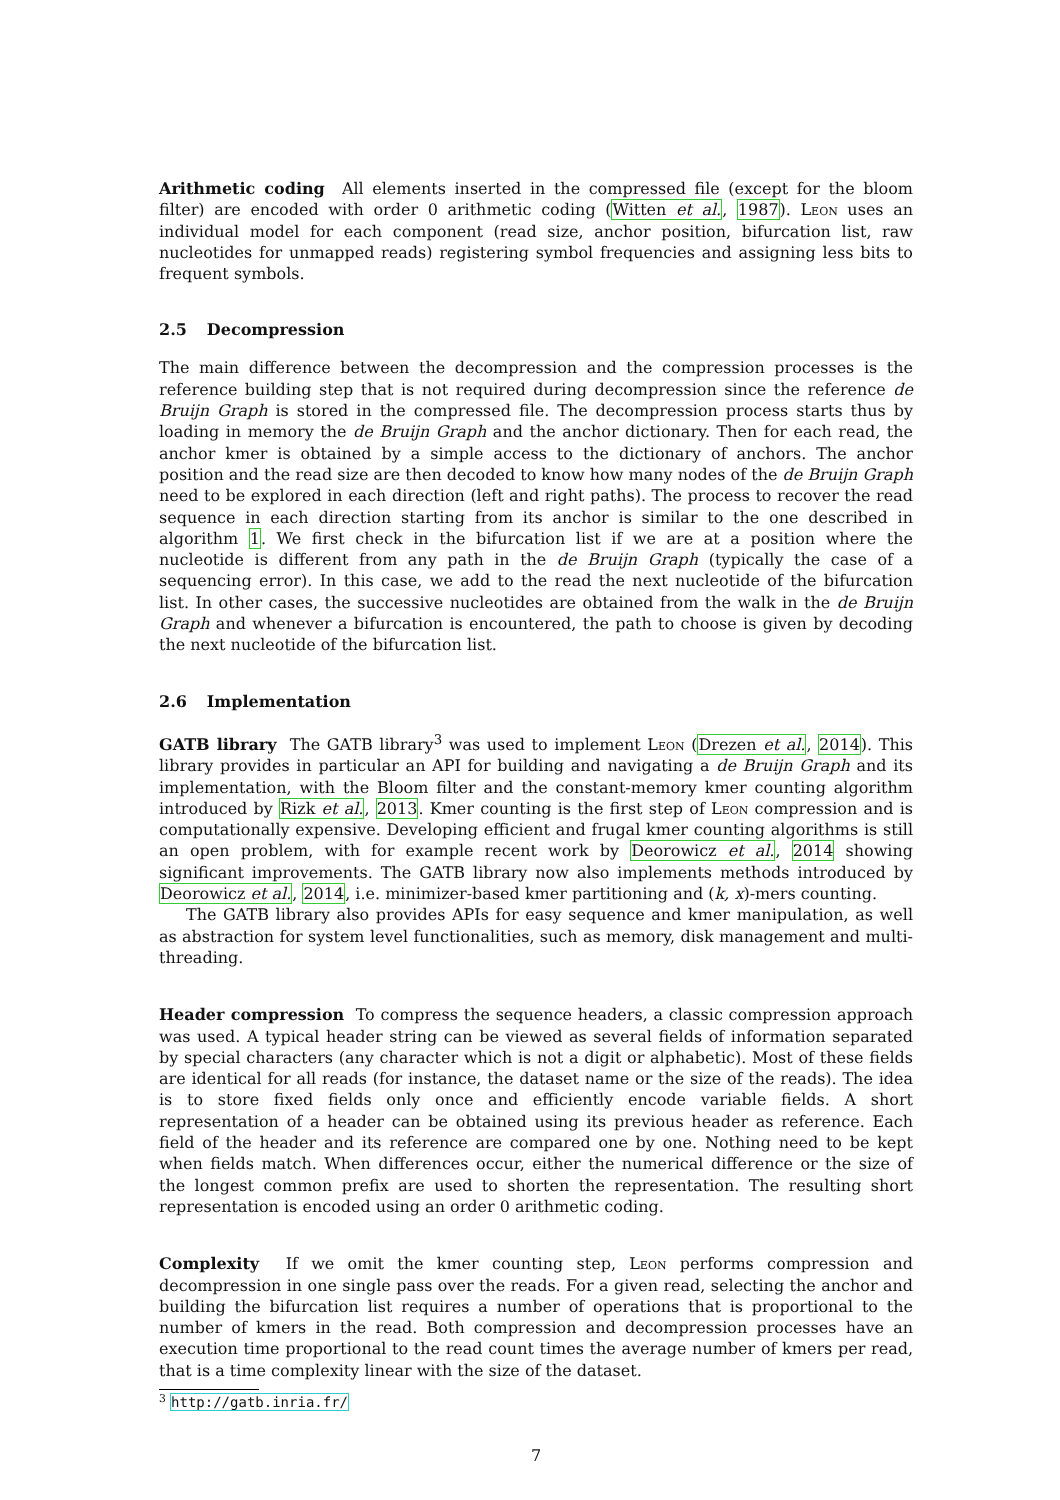Arithmetic coding All elements inserted in the compressed file (except for the bloom filter) are encoded with order 0 arithmetic coding (Witten et al., 1987). Leon uses an individual model for each component (read size, anchor position, bifurcation list, raw nucleotides for unmapped reads) registering symbol frequencies and assigning less bits to frequent symbols.
2.5 Decompression
The main difference between the decompression and the compression processes is the reference building step that is not required during decompression since the reference de Bruijn Graph is stored in the compressed file. The decompression process starts thus by loading in memory the de Bruijn Graph and the anchor dictionary. Then for each read, the anchor kmer is obtained by a simple access to the dictionary of anchors. The anchor position and the read size are then decoded to know how many nodes of the de Bruijn Graph need to be explored in each direction (left and right paths). The process to recover the read sequence in each direction starting from its anchor is similar to the one described in algorithm 1. We first check in the bifurcation list if we are at a position where the nucleotide is different from any path in the de Bruijn Graph (typically the case of a sequencing error). In this case, we add to the read the next nucleotide of the bifurcation list. In other cases, the successive nucleotides are obtained from the walk in the de Bruijn Graph and whenever a bifurcation is encountered, the path to choose is given by decoding the next nucleotide of the bifurcation list.
2.6 Implementation
GATB library The GATB library<sup>3</sup> was used to implement Leon (Drezen et al., 2014). This library provides in particular an API for building and navigating a de Bruijn Graph and its implementation, with the Bloom filter and the constant-memory kmer counting algorithm introduced by Rizk et al., 2013. Kmer counting is the first step of Leon compression and is computationally expensive. Developing efficient and frugal kmer counting algorithms is still an open problem, with for example recent work by Deorowicz et al., 2014 showing significant improvements. The GATB library now also implements methods introduced by Deorowicz et al., 2014, i.e. minimizer-based kmer partitioning and (k, x)-mers counting.
The GATB library also provides APIs for easy sequence and kmer manipulation, as well as abstraction for system level functionalities, such as memory, disk management and multi-threading.
Header compression To compress the sequence headers, a classic compression approach was used. A typical header string can be viewed as several fields of information separated by special characters (any character which is not a digit or alphabetic). Most of these fields are identical for all reads (for instance, the dataset name or the size of the reads). The idea is to store fixed fields only once and efficiently encode variable fields. A short representation of a header can be obtained using its previous header as reference. Each field of the header and its reference are compared one by one. Nothing need to be kept when fields match. When differences occur, either the numerical difference or the size of the longest common prefix are used to shorten the representation. The resulting short representation is encoded using an order 0 arithmetic coding.
Complexity If we omit the kmer counting step, Leon performs compression and decompression in one single pass over the reads. For a given read, selecting the anchor and building the bifurcation list requires a number of operations that is proportional to the number of kmers in the read. Both compression and decompression processes have an execution time proportional to the read count times the average number of kmers per read, that is a time complexity linear with the size of the dataset.
<sup>3</sup> http://gatb.inria.fr/
7